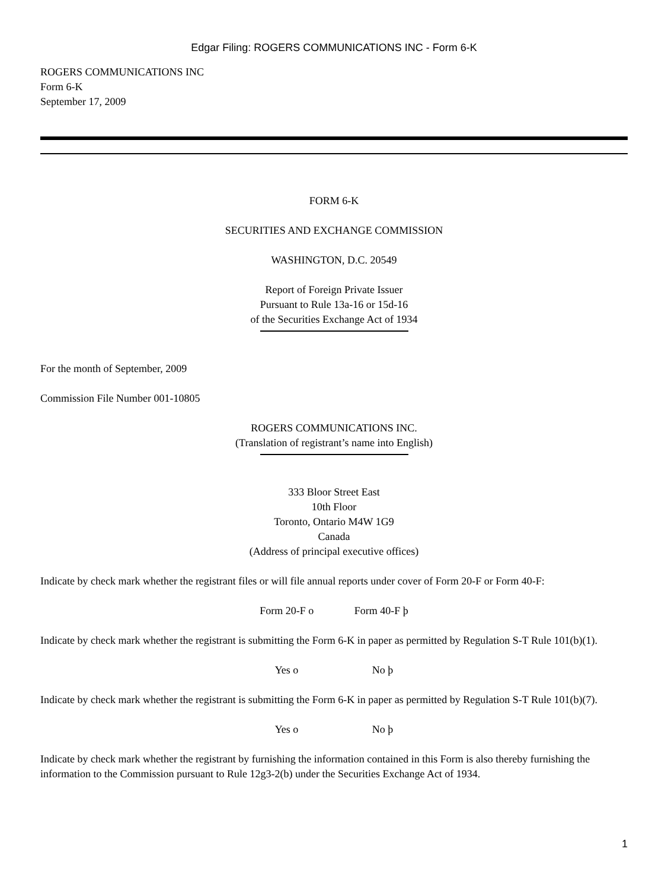Edgar Filing: ROGERS COMMUNICATIONS INC - Form 6-K
ROGERS COMMUNICATIONS INC
Form 6-K
September 17, 2009
FORM 6-K
SECURITIES AND EXCHANGE COMMISSION
WASHINGTON, D.C. 20549
Report of Foreign Private Issuer
Pursuant to Rule 13a-16 or 15d-16
of the Securities Exchange Act of 1934
For the month of September, 2009
Commission File Number 001-10805
ROGERS COMMUNICATIONS INC.
(Translation of registrant’s name into English)
333 Bloor Street East
10th Floor
Toronto, Ontario M4W 1G9
Canada
(Address of principal executive offices)
Indicate by check mark whether the registrant files or will file annual reports under cover of Form 20-F or Form 40-F:
Form 20-F o Form 40-F þ
Indicate by check mark whether the registrant is submitting the Form 6-K in paper as permitted by Regulation S-T Rule 101(b)(1).
Yes o No þ
Indicate by check mark whether the registrant is submitting the Form 6-K in paper as permitted by Regulation S-T Rule 101(b)(7).
Yes o No þ
Indicate by check mark whether the registrant by furnishing the information contained in this Form is also thereby furnishing the information to the Commission pursuant to Rule 12g3-2(b) under the Securities Exchange Act of 1934.
1